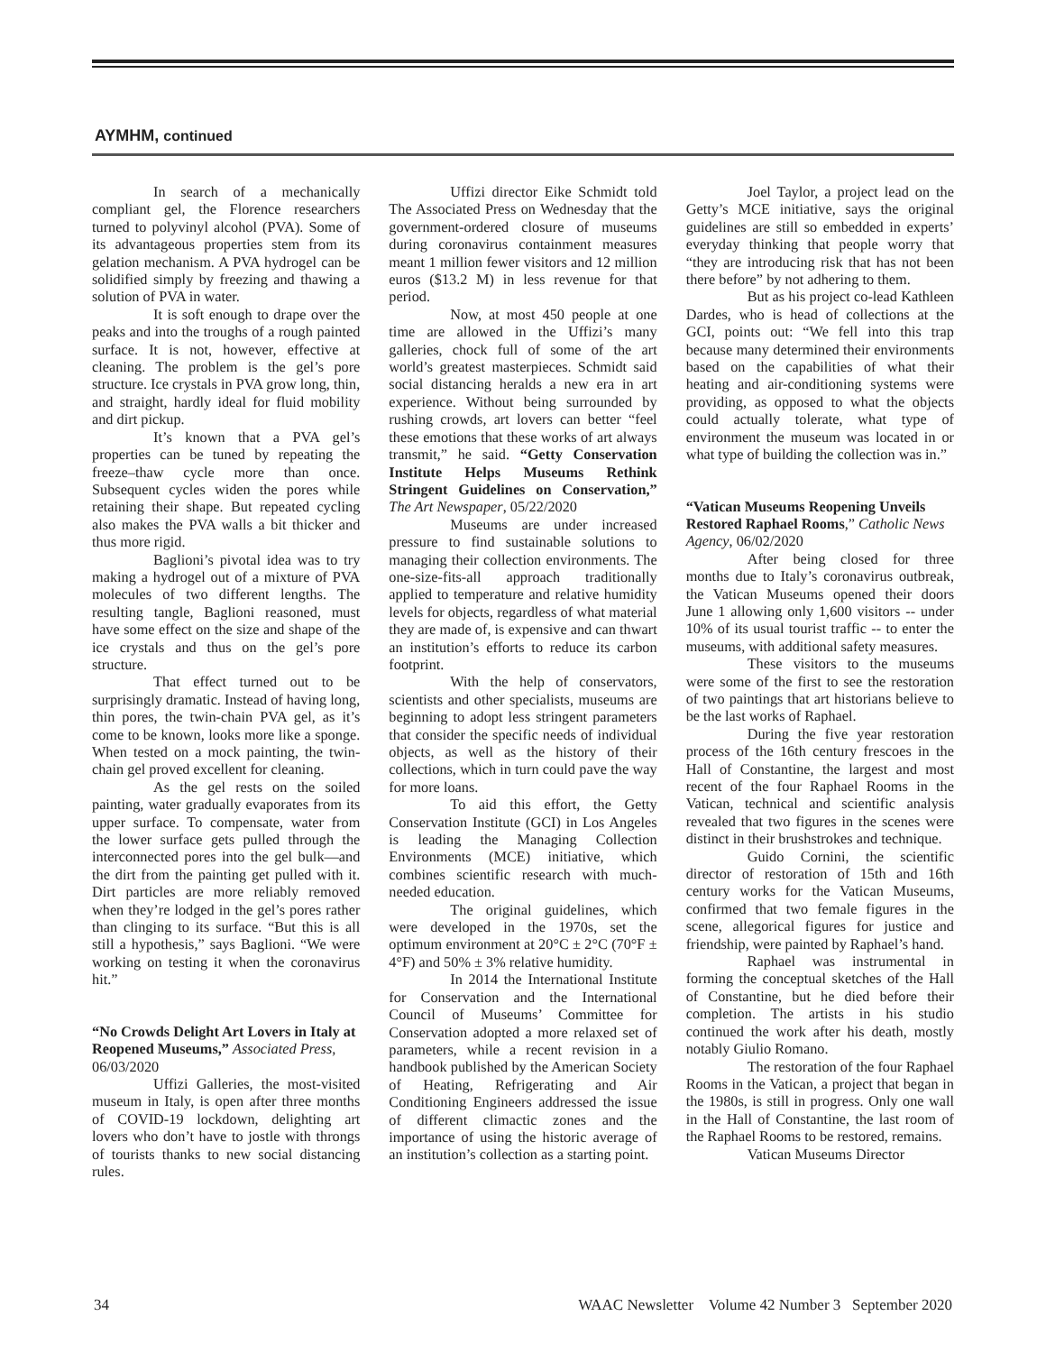AYMHM, continued
In search of a mechanically compliant gel, the Florence researchers turned to polyvinyl alcohol (PVA). Some of its advantageous properties stem from its gelation mechanism. A PVA hydrogel can be solidified simply by freezing and thawing a solution of PVA in water.
It is soft enough to drape over the peaks and into the troughs of a rough painted surface. It is not, however, effective at cleaning. The problem is the gel’s pore structure. Ice crystals in PVA grow long, thin, and straight, hardly ideal for fluid mobility and dirt pickup.
It’s known that a PVA gel’s properties can be tuned by repeating the freeze–thaw cycle more than once. Subsequent cycles widen the pores while retaining their shape. But repeated cycling also makes the PVA walls a bit thicker and thus more rigid.
Baglioni’s pivotal idea was to try making a hydrogel out of a mixture of PVA molecules of two different lengths. The resulting tangle, Baglioni reasoned, must have some effect on the size and shape of the ice crystals and thus on the gel’s pore structure.
That effect turned out to be surprisingly dramatic. Instead of having long, thin pores, the twin-chain PVA gel, as it’s come to be known, looks more like a sponge. When tested on a mock painting, the twin-chain gel proved excellent for cleaning.
As the gel rests on the soiled painting, water gradually evaporates from its upper surface. To compensate, water from the lower surface gets pulled through the interconnected pores into the gel bulk—and the dirt from the painting get pulled with it. Dirt particles are more reliably removed when they’re lodged in the gel’s pores rather than clinging to its surface. “But this is all still a hypothesis,” says Baglioni. “We were working on testing it when the coronavirus hit.”
“No Crowds Delight Art Lovers in Italy at Reopened Museums,” Associated Press, 06/03/2020
Uffizi Galleries, the most-visited museum in Italy, is open after three months of COVID-19 lockdown, delighting art lovers who don’t have to jostle with throngs of tourists thanks to new social distancing rules.
Uffizi director Eike Schmidt told The Associated Press on Wednesday that the government-ordered closure of museums during coronavirus containment measures meant 1 million fewer visitors and 12 million euros ($13.2 M) in less revenue for that period.
Now, at most 450 people at one time are allowed in the Uffizi’s many galleries, chock full of some of the art world’s greatest masterpieces. Schmidt said social distancing heralds a new era in art experience. Without being surrounded by rushing crowds, art lovers can better “feel these emotions that these works of art always transmit,” he said. “Getty Conservation Institute Helps Museums Rethink Stringent Guidelines on Conservation,” The Art Newspaper, 05/22/2020
Museums are under increased pressure to find sustainable solutions to managing their collection environments. The one-size-fits-all approach traditionally applied to temperature and relative humidity levels for objects, regardless of what material they are made of, is expensive and can thwart an institution’s efforts to reduce its carbon footprint.
With the help of conservators, scientists and other specialists, museums are beginning to adopt less stringent parameters that consider the specific needs of individual objects, as well as the history of their collections, which in turn could pave the way for more loans.
To aid this effort, the Getty Conservation Institute (GCI) in Los Angeles is leading the Managing Collection Environments (MCE) initiative, which combines scientific research with much-needed education.
The original guidelines, which were developed in the 1970s, set the optimum environment at 20°C ± 2°C (70°F ± 4°F) and 50% ± 3% relative humidity.
In 2014 the International Institute for Conservation and the International Council of Museums’ Committee for Conservation adopted a more relaxed set of parameters, while a recent revision in a handbook published by the American Society of Heating, Refrigerating and Air Conditioning Engineers addressed the issue of different climactic zones and the importance of using the historic average of an institution’s collection as a starting point.
Joel Taylor, a project lead on the Getty’s MCE initiative, says the original guidelines are still so embedded in experts’ everyday thinking that people worry that “they are introducing risk that has not been there before” by not adhering to them.
But as his project co-lead Kathleen Dardes, who is head of collections at the GCI, points out: “We fell into this trap because many determined their environments based on the capabilities of what their heating and air-conditioning systems were providing, as opposed to what the objects could actually tolerate, what type of environment the museum was located in or what type of building the collection was in.”
“Vatican Museums Reopening Unveils Restored Raphael Rooms,” Catholic News Agency, 06/02/2020
After being closed for three months due to Italy’s coronavirus outbreak, the Vatican Museums opened their doors June 1 allowing only 1,600 visitors -- under 10% of its usual tourist traffic -- to enter the museums, with additional safety measures.
These visitors to the museums were some of the first to see the restoration of two paintings that art historians believe to be the last works of Raphael.
During the five year restoration process of the 16th century frescoes in the Hall of Constantine, the largest and most recent of the four Raphael Rooms in the Vatican, technical and scientific analysis revealed that two figures in the scenes were distinct in their brushstrokes and technique.
Guido Cornini, the scientific director of restoration of 15th and 16th century works for the Vatican Museums, confirmed that two female figures in the scene, allegorical figures for justice and friendship, were painted by Raphael’s hand.
Raphael was instrumental in forming the conceptual sketches of the Hall of Constantine, but he died before their completion. The artists in his studio continued the work after his death, mostly notably Giulio Romano.
The restoration of the four Raphael Rooms in the Vatican, a project that began in the 1980s, is still in progress. Only one wall in the Hall of Constantine, the last room of the Raphael Rooms to be restored, remains.
Vatican Museums Director
34 WAAC Newsletter Volume 42 Number 3 September 2020